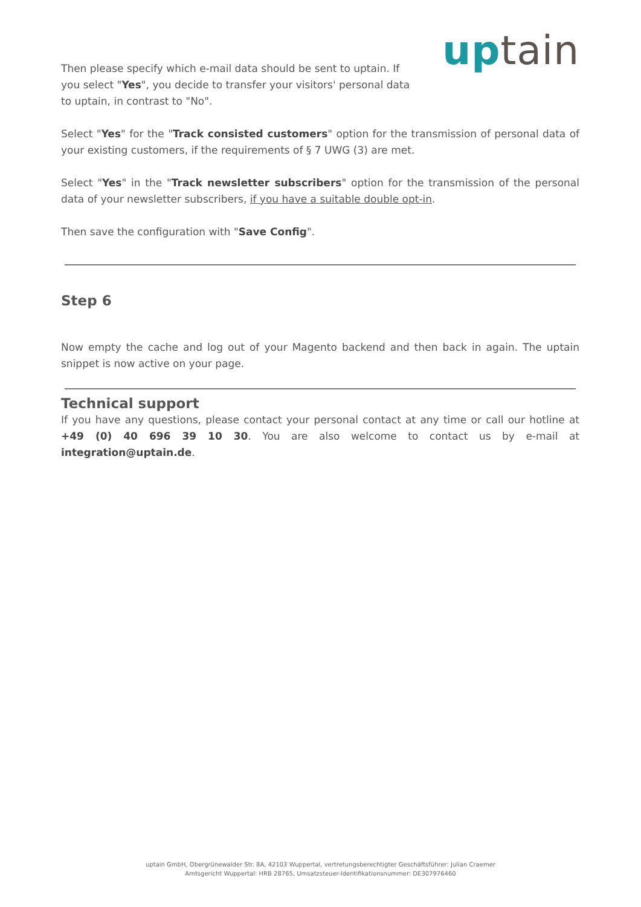Then please specify which e-mail data should be sent to uptain. If you select "Yes", you decide to transfer your visitors' personal data to uptain, in contrast to "No".
uptain
Select "Yes" for the "Track consisted customers" option for the transmission of personal data of your existing customers, if the requirements of § 7 UWG (3) are met.
Select "Yes" in the "Track newsletter subscribers" option for the transmission of the personal data of your newsletter subscribers, if you have a suitable double opt-in.
Then save the configuration with "Save Config".
Step 6
Now empty the cache and log out of your Magento backend and then back in again. The uptain snippet is now active on your page.
Technical support
If you have any questions, please contact your personal contact at any time or call our hotline at +49 (0) 40 696 39 10 30. You are also welcome to contact us by e-mail at integration@uptain.de.
uptain GmbH, Obergrünewalder Str. 8A, 42103 Wuppertal, vertretungsberechtigter Geschäftsführer: Julian Craemer
Amtsgericht Wuppertal: HRB 28765, Umsatzsteuer-Identifikationsnummer: DE307976460